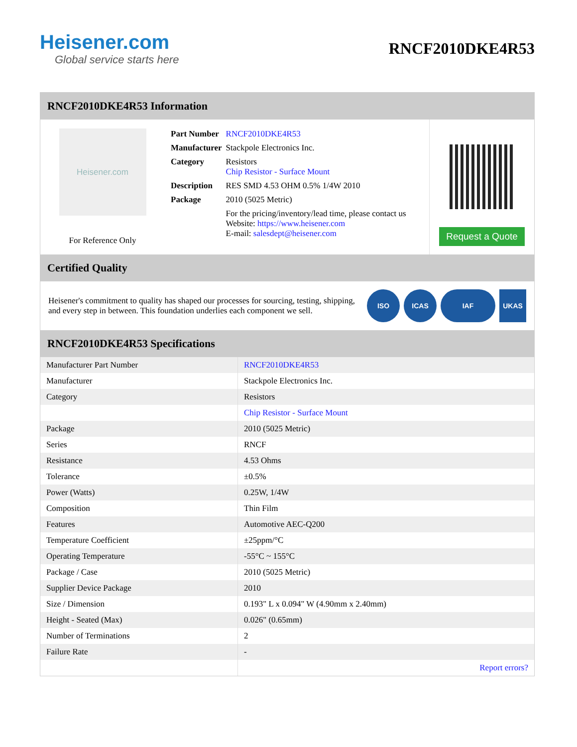Heisener.com
Global service starts here
RNCF2010DKE4R53
RNCF2010DKE4R53 Information
Heisener.com
For Reference Only
| Part Number | RNCF2010DKE4R53 |
| Manufacturer | Stackpole Electronics Inc. |
| Category | Resistors Chip Resistor - Surface Mount |
| Description | RES SMD 4.53 OHM 0.5% 1/4W 2010 |
| Package | 2010 (5025 Metric) |
| | For the pricing/inventory/lead time, please contact us Website: https://www.heisener.com E-mail: salesdept@heisener.com |
Request a Quote
Certified Quality
Heisener's commitment to quality has shaped our processes for sourcing, testing, shipping, and every step in between. This foundation underlies each component we sell.
ISO ICAS IAF UKAS
RNCF2010DKE4R53 Specifications
| Manufacturer Part Number | RNCF2010DKE4R53 |
| Manufacturer | Stackpole Electronics Inc. |
| Category | Resistors |
| | Chip Resistor - Surface Mount |
| Package | 2010 (5025 Metric) |
| Series | RNCF |
| Resistance | 4.53 Ohms |
| Tolerance | ±0.5% |
| Power (Watts) | 0.25W, 1/4W |
| Composition | Thin Film |
| Features | Automotive AEC-Q200 |
| Temperature Coefficient | ±25ppm/°C |
| Operating Temperature | -55°C ~ 155°C |
| Package / Case | 2010 (5025 Metric) |
| Supplier Device Package | 2010 |
| Size / Dimension | 0.193" L x 0.094" W (4.90mm x 2.40mm) |
| Height - Seated (Max) | 0.026" (0.65mm) |
| Number of Terminations | 2 |
| Failure Rate | - |
| | Report errors? |